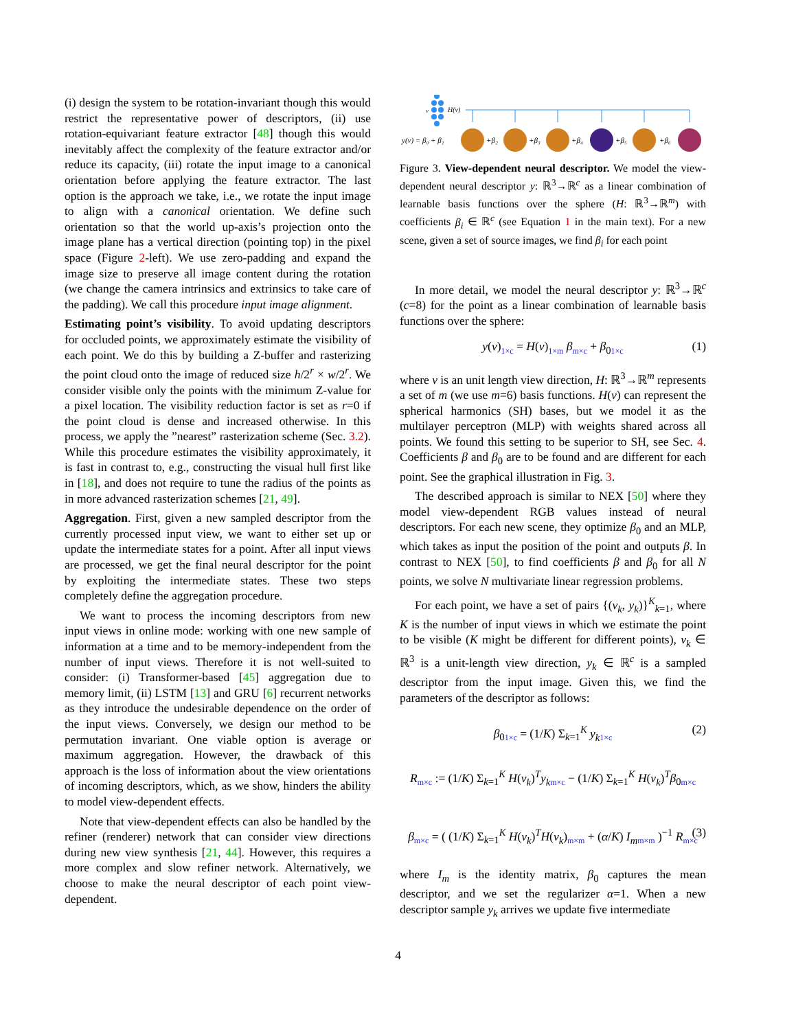(i) design the system to be rotation-invariant though this would restrict the representative power of descriptors, (ii) use rotation-equivariant feature extractor [48] though this would inevitably affect the complexity of the feature extractor and/or reduce its capacity, (iii) rotate the input image to a canonical orientation before applying the feature extractor. The last option is the approach we take, i.e., we rotate the input image to align with a canonical orientation. We define such orientation so that the world up-axis’s projection onto the image plane has a vertical direction (pointing top) in the pixel space (Figure 2-left). We use zero-padding and expand the image size to preserve all image content during the rotation (we change the camera intrinsics and extrinsics to take care of the padding). We call this procedure input image alignment.
Estimating point’s visibility. To avoid updating descriptors for occluded points, we approximately estimate the visibility of each point. We do this by building a Z-buffer and rasterizing the point cloud onto the image of reduced size h/2<sup>r</sup> × w/2<sup>r</sup>. We consider visible only the points with the minimum Z-value for a pixel location. The visibility reduction factor is set as r=0 if the point cloud is dense and increased otherwise. In this process, we apply the ”nearest” rasterization scheme (Sec. 3.2). While this procedure estimates the visibility approximately, it is fast in contrast to, e.g., constructing the visual hull first like in [18], and does not require to tune the radius of the points as in more advanced rasterization schemes [21, 49].
Aggregation. First, given a new sampled descriptor from the currently processed input view, we want to either set up or update the intermediate states for a point. After all input views are processed, we get the final neural descriptor for the point by exploiting the intermediate states. These two steps completely define the aggregation procedure.
We want to process the incoming descriptors from new input views in online mode: working with one new sample of information at a time and to be memory-independent from the number of input views. Therefore it is not well-suited to consider: (i) Transformer-based [45] aggregation due to memory limit, (ii) LSTM [13] and GRU [6] recurrent networks as they introduce the undesirable dependence on the order of the input views. Conversely, we design our method to be permutation invariant. One viable option is average or maximum aggregation. However, the drawback of this approach is the loss of information about the view orientations of incoming descriptors, which, as we show, hinders the ability to model view-dependent effects.
Note that view-dependent effects can also be handled by the refiner (renderer) network that can consider view directions during new view synthesis [21, 44]. However, this requires a more complex and slow refiner network. Alternatively, we choose to make the neural descriptor of each point view-dependent.
v
H(v)
y(v) = β₀ + β₁
+β₂
+β₃
+β₄
+β₅
+β₆
Figure 3. View-dependent neural descriptor. We model the view-dependent neural descriptor y: ℝ<sup>3</sup>→ℝ<sup>c</sup> as a linear combination of learnable basis functions over the sphere (H: ℝ<sup>3</sup>→ℝ<sup>m</sup>) with coefficients β<sub>i</sub> ∈ ℝ<sup>c</sup> (see Equation 1 in the main text). For a new scene, given a set of source images, we find β<sub>i</sub> for each point
In more detail, we model the neural descriptor y: ℝ<sup>3</sup>→ℝ<sup>c</sup> (c=8) for the point as a linear combination of learnable basis functions over the sphere:
y(v)<sub>1×c</sub> = H(v)<sub>1×m</sub> β<sub>m×c</sub> + β<sub>0</sub><sub>1×c</sub> (1)
where v is an unit length view direction, H: ℝ<sup>3</sup>→ℝ<sup>m</sup> represents a set of m (we use m=6) basis functions. H(v) can represent the spherical harmonics (SH) bases, but we model it as the multilayer perceptron (MLP) with weights shared across all points. We found this setting to be superior to SH, see Sec. 4. Coefficients β and β<sub>0</sub> are to be found and are different for each point. See the graphical illustration in Fig. 3.
The described approach is similar to NEX [50] where they model view-dependent RGB values instead of neural descriptors. For each new scene, they optimize β<sub>0</sub> and an MLP, which takes as input the position of the point and outputs β. In contrast to NEX [50], to find coefficients β and β<sub>0</sub> for all N points, we solve N multivariate linear regression problems.
For each point, we have a set of pairs {(v<sub>k</sub>, y<sub>k</sub>)}<sup>K</sup><sub>k=1</sub>, where K is the number of input views in which we estimate the point to be visible (K might be different for different points), v<sub>k</sub> ∈ ℝ<sup>3</sup> is a unit-length view direction, y<sub>k</sub> ∈ ℝ<sup>c</sup> is a sampled descriptor from the input image. Given this, we find the parameters of the descriptor as follows:
β<sub>0</sub><sub>1×c</sub> = (1/K) Σ<sub>k=1</sub><sup>K</sup> y<sub>k</sub><sub>1×c</sub> (2)
R<sub>m×c</sub> := (1/K) Σ<sub>k=1</sub><sup>K</sup> H(v<sub>k</sub>)<sup>T</sup>y<sub>k</sub><sub>m×c</sub> − (1/K) Σ<sub>k=1</sub><sup>K</sup> H(v<sub>k</sub>)<sup>T</sup>β<sub>0</sub><sub>m×c</sub>
β<sub>m×c</sub> = ( (1/K) Σ<sub>k=1</sub><sup>K</sup> H(v<sub>k</sub>)<sup>T</sup>H(v<sub>k</sub>)<sub>m×m</sub> + (α/K) I<sub>m</sub><sub>m×m</sub> )<sup>−1</sup> R<sub>m×c</sub> (3)
where I<sub>m</sub> is the identity matrix, β<sub>0</sub> captures the mean descriptor, and we set the regularizer α=1. When a new descriptor sample y<sub>k</sub> arrives we update five intermediate
4